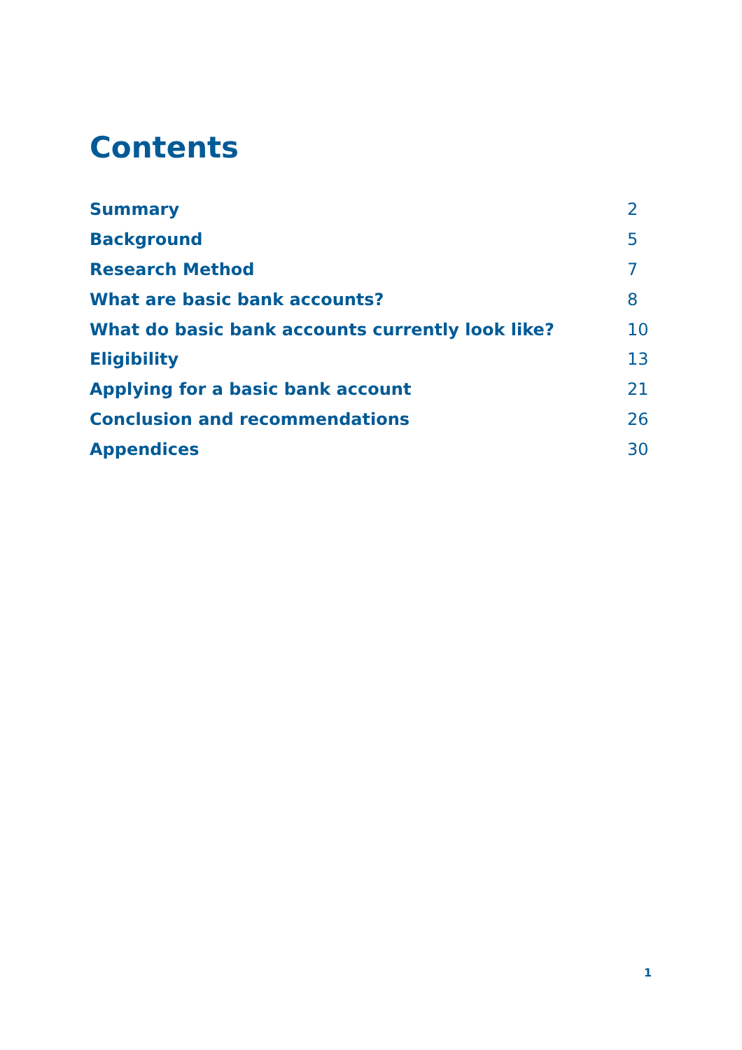Contents
| Summary | 2 |
| Background | 5 |
| Research Method | 7 |
| What are basic bank accounts? | 8 |
| What do basic bank accounts currently look like? | 10 |
| Eligibility | 13 |
| Applying for a basic bank account | 21 |
| Conclusion and recommendations | 26 |
| Appendices | 30 |
1